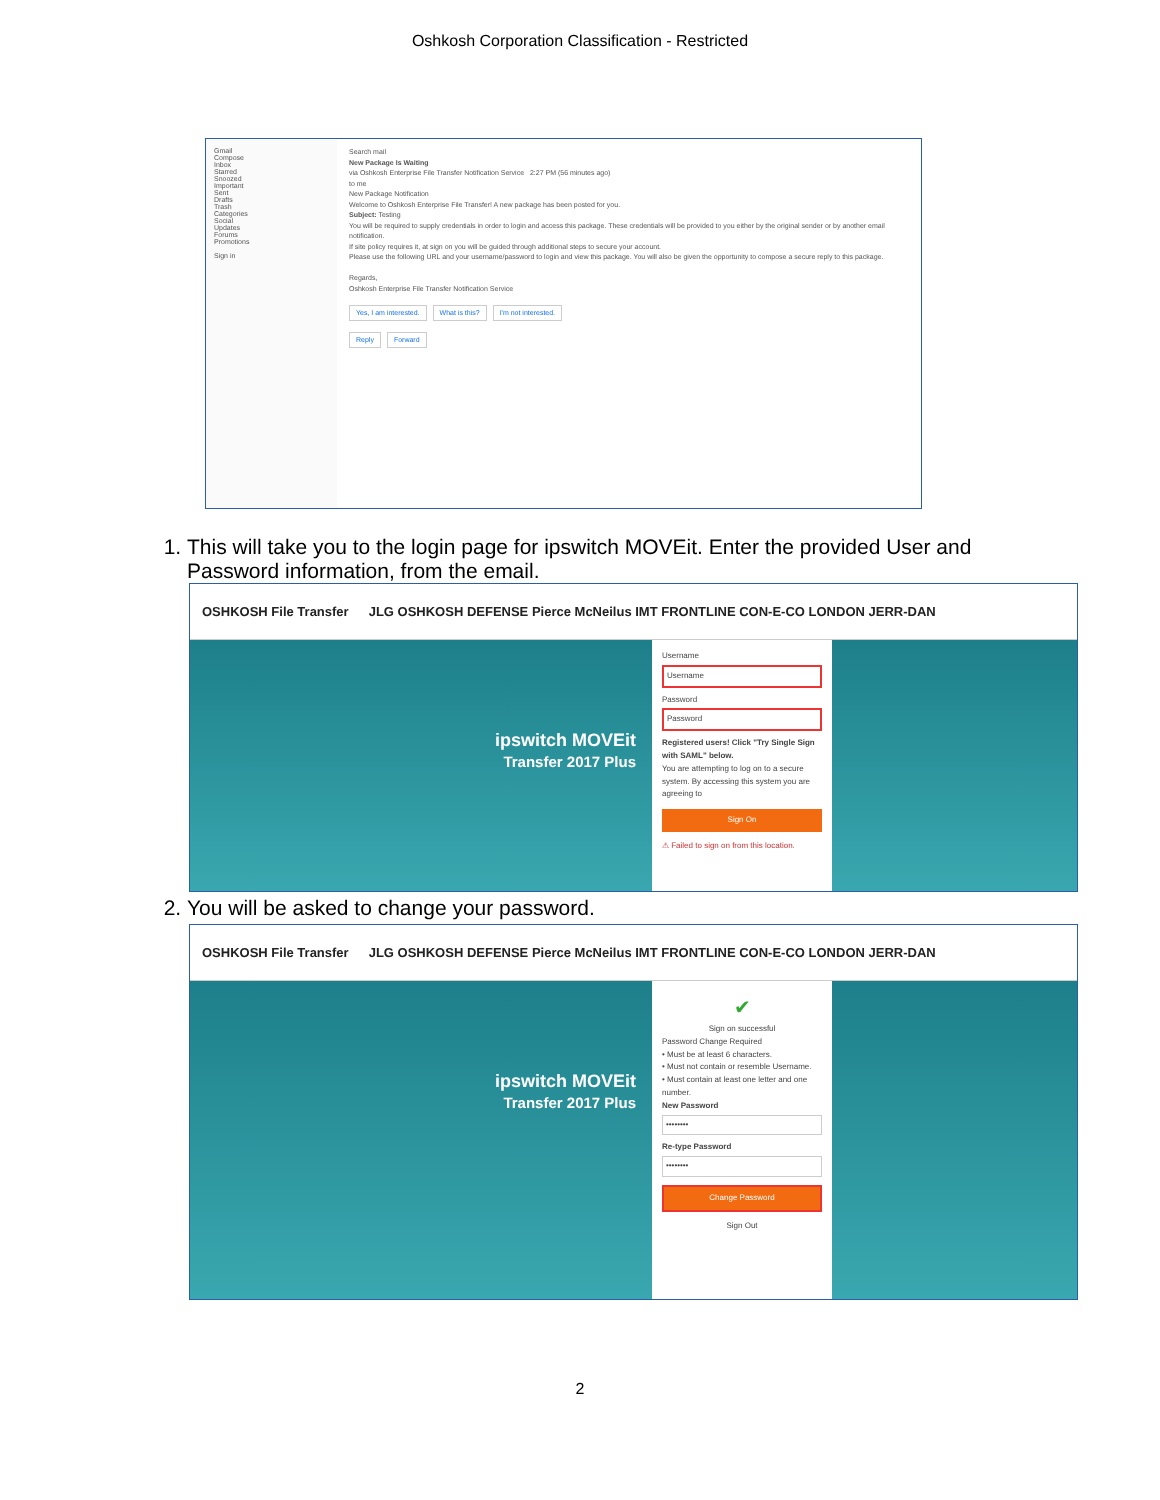Oshkosh Corporation Classification - Restricted
Gmail
Compose
Inbox
Starred
Snoozed
Important
Sent
Drafts
Trash
Categories
Social
Updates
Forums
Promotions
Sign in
Search mail
New Package Is Waiting
via Oshkosh Enterprise File Transfer Notification Service 2:27 PM (56 minutes ago)
to me
New Package Notification
Welcome to Oshkosh Enterprise File Transfer! A new package has been posted for you.
Subject: Testing
You will be required to supply credentials in order to login and access this package. These credentials will be provided to you either by the original sender or by another email notification.
If site policy requires it, at sign on you will be guided through additional steps to secure your account.
Please use the following URL and your username/password to login and view this package. You will also be given the opportunity to compose a secure reply to this package.
Regards,
Oshkosh Enterprise File Transfer Notification Service
Yes, I am interested. What is this? I'm not interested.
Reply Forward
1. This will take you to the login page for ipswitch MOVEit. Enter the provided User and Password information, from the email.
OSHKOSH File Transfer JLG OSHKOSH DEFENSE Pierce McNeilus IMT FRONTLINE CON-E-CO LONDON JERR-DAN
ipswitch MOVEit
Transfer 2017 Plus
Username
Username
Password
Password
Registered users! Click "Try Single Sign with SAML" below.
You are attempting to log on to a secure system. By accessing this system you are agreeing to
Sign On
⚠ Failed to sign on from this location.
2. You will be asked to change your password.
OSHKOSH File Transfer JLG OSHKOSH DEFENSE Pierce McNeilus IMT FRONTLINE CON-E-CO LONDON JERR-DAN
ipswitch MOVEit
Transfer 2017 Plus
✔
Sign on successful
Password Change Required
• Must be at least 6 characters.
• Must not contain or resemble Username.
• Must contain at least one letter and one number.
New Password
••••••••
Re-type Password
••••••••
Change Password
Sign Out
2